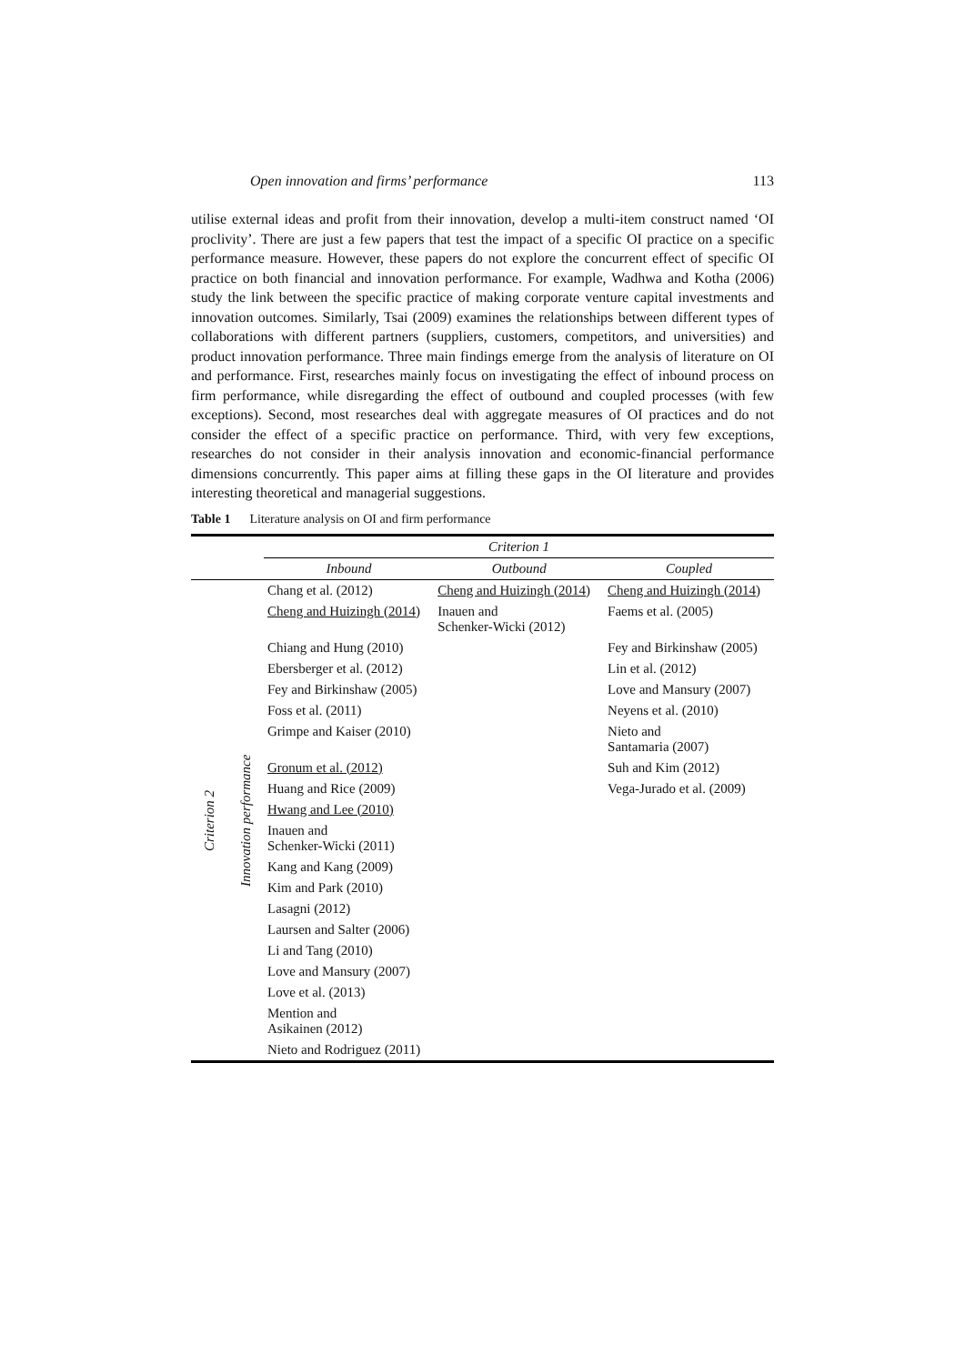Open innovation and firms’ performance 113
utilise external ideas and profit from their innovation, develop a multi-item construct named ‘OI proclivity’. There are just a few papers that test the impact of a specific OI practice on a specific performance measure. However, these papers do not explore the concurrent effect of specific OI practice on both financial and innovation performance. For example, Wadhwa and Kotha (2006) study the link between the specific practice of making corporate venture capital investments and innovation outcomes. Similarly, Tsai (2009) examines the relationships between different types of collaborations with different partners (suppliers, customers, competitors, and universities) and product innovation performance. Three main findings emerge from the analysis of literature on OI and performance. First, researches mainly focus on investigating the effect of inbound process on firm performance, while disregarding the effect of outbound and coupled processes (with few exceptions). Second, most researches deal with aggregate measures of OI practices and do not consider the effect of a specific practice on performance. Third, with very few exceptions, researches do not consider in their analysis innovation and economic-financial performance dimensions concurrently. This paper aims at filling these gaps in the OI literature and provides interesting theoretical and managerial suggestions.
Table 1 Literature analysis on OI and firm performance
| | | Criterion 1 | | |
| --- | --- | --- | --- | --- |
| | | Inbound | Outbound | Coupled |
| Criterion 2 | Innovation performance | Chang et al. (2012) | Cheng and Huizingh (2014) | Cheng and Huizingh (2014) |
| | | Cheng and Huizingh (2014) | Inauen and Schenker-Wicki (2012) | Faems et al. (2005) |
| | | Chiang and Hung (2010) | | Fey and Birkinshaw (2005) |
| | | Ebersberger et al. (2012) | | Lin et al. (2012) |
| | | Fey and Birkinshaw (2005) | | Love and Mansury (2007) |
| | | Foss et al. (2011) | | Neyens et al. (2010) |
| | | Grimpe and Kaiser (2010) | | Nieto and Santamaria (2007) |
| | | Gronum et al. (2012) | | Suh and Kim (2012) |
| | | Huang and Rice (2009) | | Vega-Jurado et al. (2009) |
| | | Hwang and Lee (2010) | | |
| | | Inauen and Schenker-Wicki (2011) | | |
| | | Kang and Kang (2009) | | |
| | | Kim and Park (2010) | | |
| | | Lasagni (2012) | | |
| | | Laursen and Salter (2006) | | |
| | | Li and Tang (2010) | | |
| | | Love and Mansury (2007) | | |
| | | Love et al. (2013) | | |
| | | Mention and Asikainen (2012) | | |
| | | Nieto and Rodriguez (2011) | | |